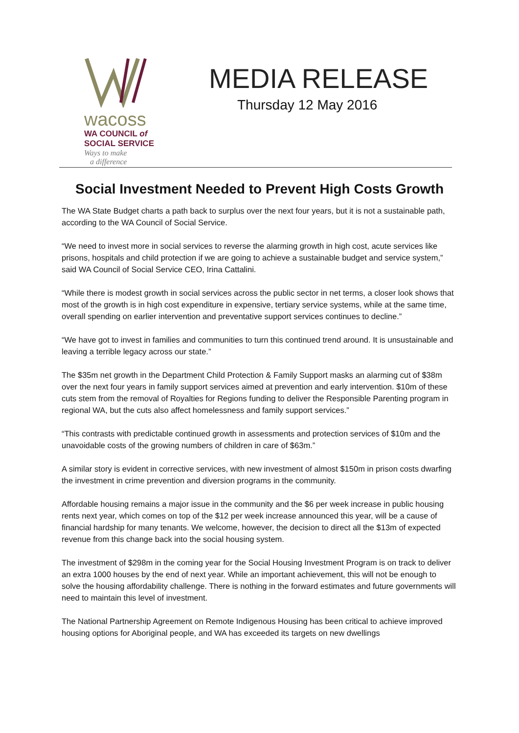wacoss
WA COUNCIL of
SOCIAL SERVICE
Ways to make
a difference
MEDIA RELEASE
Thursday 12 May 2016
Social Investment Needed to Prevent High Costs Growth
The WA State Budget charts a path back to surplus over the next four years, but it is not a sustainable path, according to the WA Council of Social Service.
“We need to invest more in social services to reverse the alarming growth in high cost, acute services like prisons, hospitals and child protection if we are going to achieve a sustainable budget and service system,” said WA Council of Social Service CEO, Irina Cattalini.
“While there is modest growth in social services across the public sector in net terms, a closer look shows that most of the growth is in high cost expenditure in expensive, tertiary service systems, while at the same time, overall spending on earlier intervention and preventative support services continues to decline.”
“We have got to invest in families and communities to turn this continued trend around. It is unsustainable and leaving a terrible legacy across our state.”
The $35m net growth in the Department Child Protection & Family Support masks an alarming cut of $38m over the next four years in family support services aimed at prevention and early intervention. $10m of these cuts stem from the removal of Royalties for Regions funding to deliver the Responsible Parenting program in regional WA, but the cuts also affect homelessness and family support services.”
“This contrasts with predictable continued growth in assessments and protection services of $10m and the unavoidable costs of the growing numbers of children in care of $63m.”
A similar story is evident in corrective services, with new investment of almost $150m in prison costs dwarfing the investment in crime prevention and diversion programs in the community.
Affordable housing remains a major issue in the community and the $6 per week increase in public housing rents next year, which comes on top of the $12 per week increase announced this year, will be a cause of financial hardship for many tenants. We welcome, however, the decision to direct all the $13m of expected revenue from this change back into the social housing system.
The investment of $298m in the coming year for the Social Housing Investment Program is on track to deliver an extra 1000 houses by the end of next year. While an important achievement, this will not be enough to solve the housing affordability challenge. There is nothing in the forward estimates and future governments will need to maintain this level of investment.
The National Partnership Agreement on Remote Indigenous Housing has been critical to achieve improved housing options for Aboriginal people, and WA has exceeded its targets on new dwellings